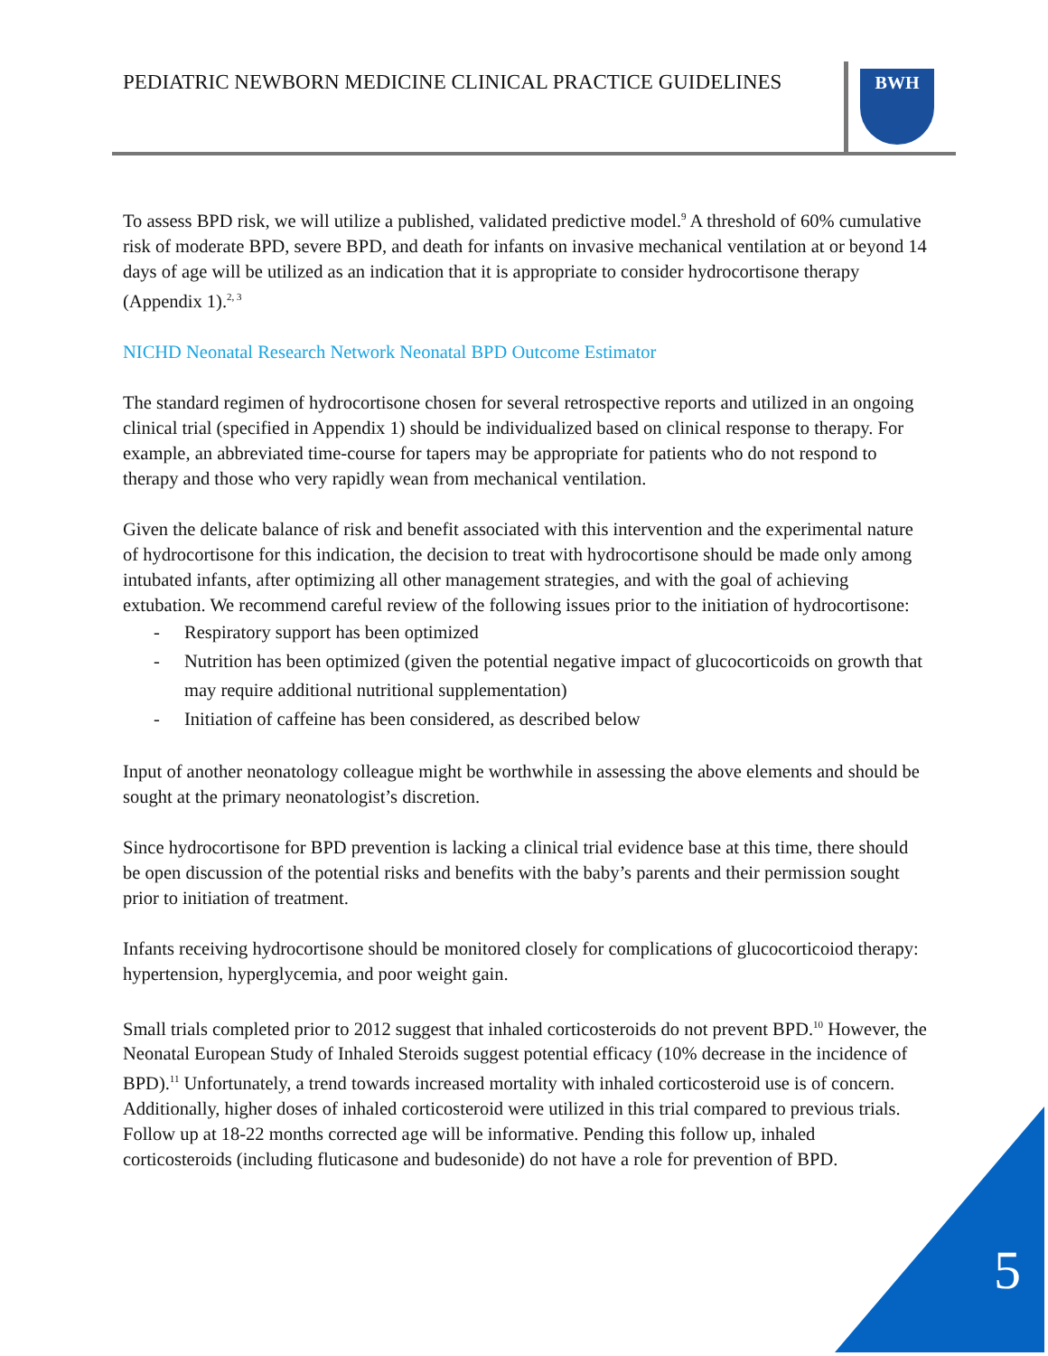PEDIATRIC NEWBORN MEDICINE CLINICAL PRACTICE GUIDELINES
BWH
To assess BPD risk, we will utilize a published, validated predictive model.<sup>9</sup> A threshold of 60% cumulative risk of moderate BPD, severe BPD, and death for infants on invasive mechanical ventilation at or beyond 14 days of age will be utilized as an indication that it is appropriate to consider hydrocortisone therapy (Appendix 1).<sup>2, 3</sup>
NICHD Neonatal Research Network Neonatal BPD Outcome Estimator
The standard regimen of hydrocortisone chosen for several retrospective reports and utilized in an ongoing clinical trial (specified in Appendix 1) should be individualized based on clinical response to therapy. For example, an abbreviated time-course for tapers may be appropriate for patients who do not respond to therapy and those who very rapidly wean from mechanical ventilation.
Given the delicate balance of risk and benefit associated with this intervention and the experimental nature of hydrocortisone for this indication, the decision to treat with hydrocortisone should be made only among intubated infants, after optimizing all other management strategies, and with the goal of achieving extubation. We recommend careful review of the following issues prior to the initiation of hydrocortisone:
- Respiratory support has been optimized
- Nutrition has been optimized (given the potential negative impact of glucocorticoids on growth that may require additional nutritional supplementation)
- Initiation of caffeine has been considered, as described below
Input of another neonatology colleague might be worthwhile in assessing the above elements and should be sought at the primary neonatologist’s discretion.
Since hydrocortisone for BPD prevention is lacking a clinical trial evidence base at this time, there should be open discussion of the potential risks and benefits with the baby’s parents and their permission sought prior to initiation of treatment.
Infants receiving hydrocortisone should be monitored closely for complications of glucocorticoiod therapy: hypertension, hyperglycemia, and poor weight gain.
Small trials completed prior to 2012 suggest that inhaled corticosteroids do not prevent BPD.<sup>10</sup> However, the Neonatal European Study of Inhaled Steroids suggest potential efficacy (10% decrease in the incidence of BPD).<sup>11</sup> Unfortunately, a trend towards increased mortality with inhaled corticosteroid use is of concern. Additionally, higher doses of inhaled corticosteroid were utilized in this trial compared to previous trials. Follow up at 18-22 months corrected age will be informative. Pending this follow up, inhaled corticosteroids (including fluticasone and budesonide) do not have a role for prevention of BPD.
5